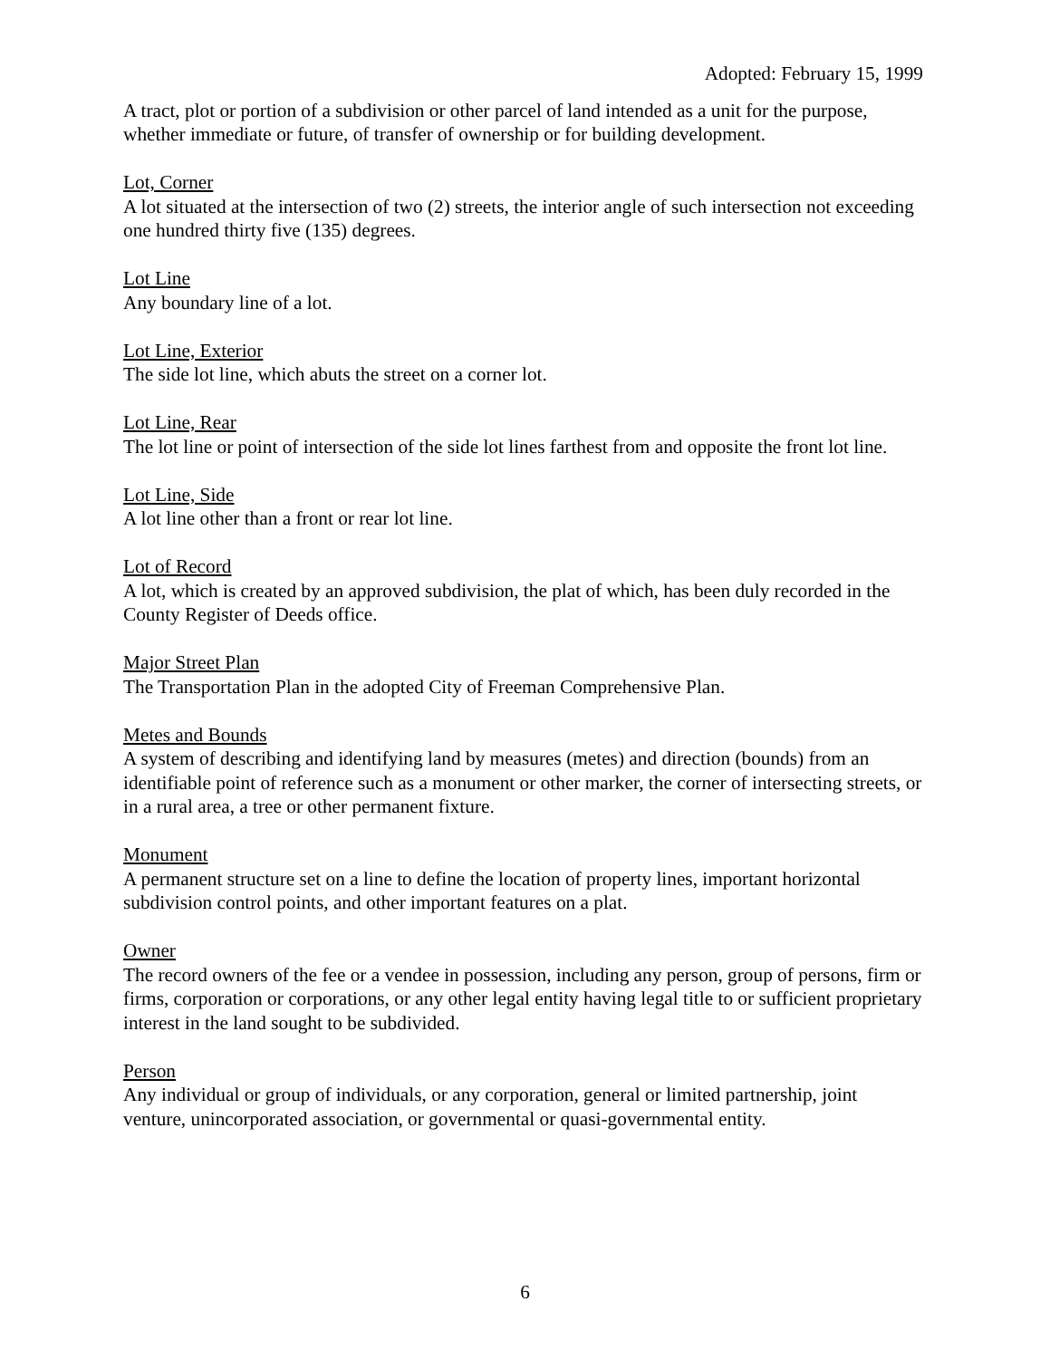Adopted: February 15, 1999
A tract, plot or portion of a subdivision or other parcel of land intended as a unit for the purpose, whether immediate or future, of transfer of ownership or for building development.
Lot, Corner
A lot situated at the intersection of two (2) streets, the interior angle of such intersection not exceeding one hundred thirty five (135) degrees.
Lot Line
Any boundary line of a lot.
Lot Line, Exterior
The side lot line, which abuts the street on a corner lot.
Lot Line, Rear
The lot line or point of intersection of the side lot lines farthest from and opposite the front lot line.
Lot Line, Side
A lot line other than a front or rear lot line.
Lot of Record
A lot, which is created by an approved subdivision, the plat of which, has been duly recorded in the County Register of Deeds office.
Major Street Plan
The Transportation Plan in the adopted City of Freeman Comprehensive Plan.
Metes and Bounds
A system of describing and identifying land by measures (metes) and direction (bounds) from an identifiable point of reference such as a monument or other marker, the corner of intersecting streets, or in a rural area, a tree or other permanent fixture.
Monument
A permanent structure set on a line to define the location of property lines, important horizontal subdivision control points, and other important features on a plat.
Owner
The record owners of the fee or a vendee in possession, including any person, group of persons, firm or firms, corporation or corporations, or any other legal entity having legal title to or sufficient proprietary interest in the land sought to be subdivided.
Person
Any individual or group of individuals, or any corporation, general or limited partnership, joint venture, unincorporated association, or governmental or quasi-governmental entity.
6